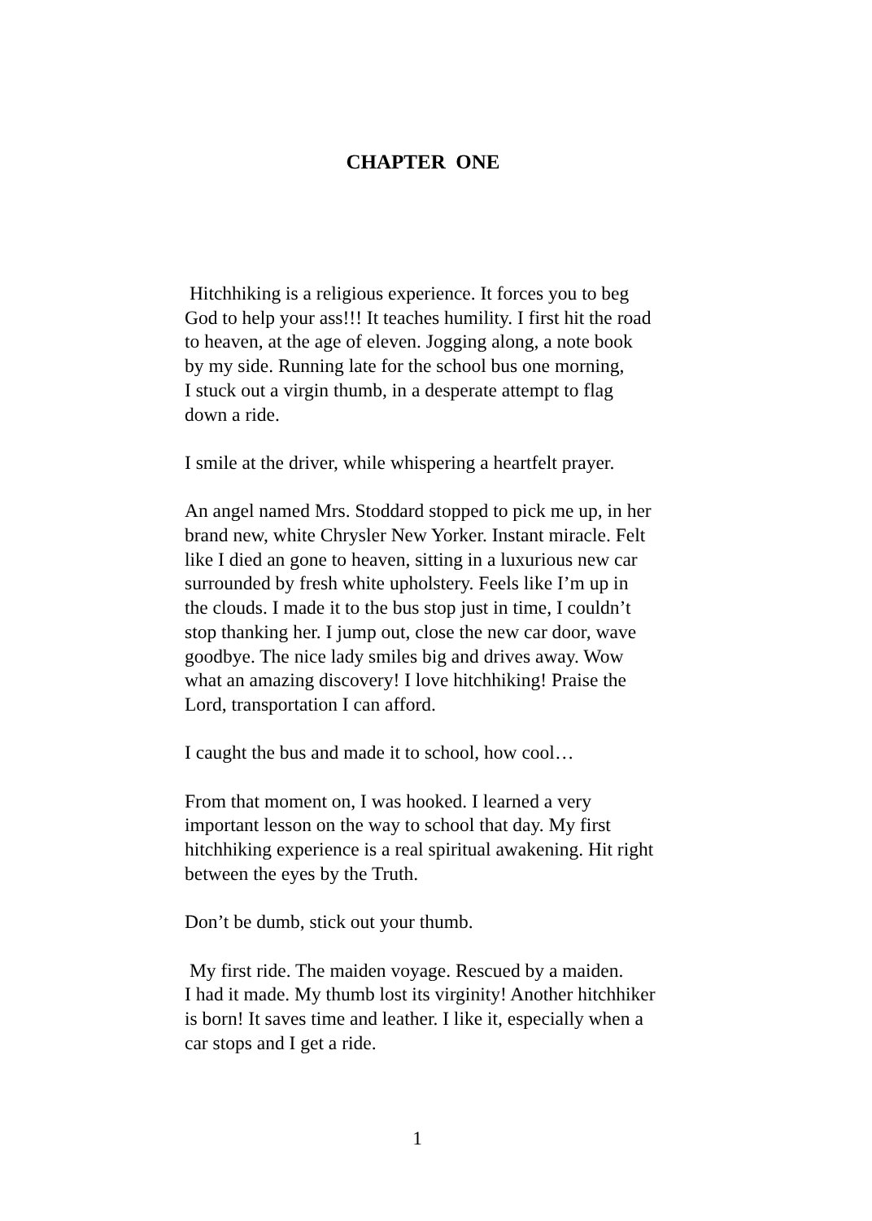CHAPTER ONE
Hitchhiking is a religious experience. It forces you to beg God to help your ass!!! It teaches humility. I first hit the road to heaven, at the age of eleven. Jogging along, a note book by my side. Running late for the school bus one morning, I stuck out a virgin thumb, in a desperate attempt to flag down a ride.
I smile at the driver, while whispering a heartfelt prayer.
An angel named Mrs. Stoddard stopped to pick me up, in her brand new, white Chrysler New Yorker. Instant miracle. Felt like I died an gone to heaven, sitting in a luxurious new car surrounded by fresh white upholstery. Feels like I’m up in the clouds. I made it to the bus stop just in time, I couldn’t stop thanking her. I jump out, close the new car door, wave goodbye. The nice lady smiles big and drives away. Wow what an amazing discovery! I love hitchhiking! Praise the Lord, transportation I can afford.
I caught the bus and made it to school, how cool…
From that moment on, I was hooked. I learned a very important lesson on the way to school that day. My first hitchhiking experience is a real spiritual awakening. Hit right between the eyes by the Truth.
Don’t be dumb, stick out your thumb.
My first ride. The maiden voyage. Rescued by a maiden. I had it made. My thumb lost its virginity! Another hitchhiker is born! It saves time and leather. I like it, especially when a car stops and I get a ride.
1